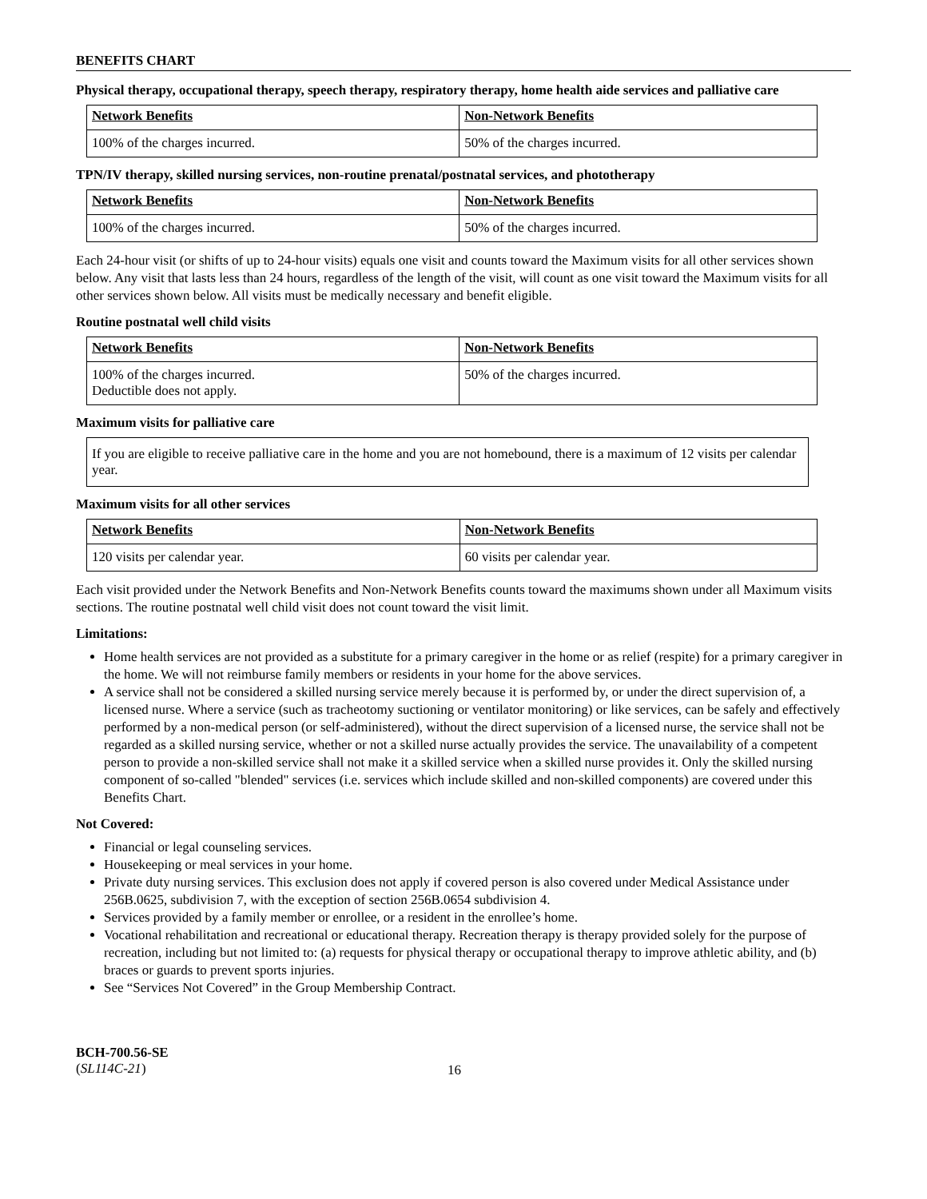BENEFITS CHART
Physical therapy, occupational therapy, speech therapy, respiratory therapy, home health aide services and palliative care
| Network Benefits | Non-Network Benefits |
| --- | --- |
| 100% of the charges incurred. | 50% of the charges incurred. |
TPN/IV therapy, skilled nursing services, non-routine prenatal/postnatal services, and phototherapy
| Network Benefits | Non-Network Benefits |
| --- | --- |
| 100% of the charges incurred. | 50% of the charges incurred. |
Each 24-hour visit (or shifts of up to 24-hour visits) equals one visit and counts toward the Maximum visits for all other services shown below. Any visit that lasts less than 24 hours, regardless of the length of the visit, will count as one visit toward the Maximum visits for all other services shown below. All visits must be medically necessary and benefit eligible.
Routine postnatal well child visits
| Network Benefits | Non-Network Benefits |
| --- | --- |
| 100% of the charges incurred. Deductible does not apply. | 50% of the charges incurred. |
Maximum visits for palliative care
If you are eligible to receive palliative care in the home and you are not homebound, there is a maximum of 12 visits per calendar year.
Maximum visits for all other services
| Network Benefits | Non-Network Benefits |
| --- | --- |
| 120 visits per calendar year. | 60 visits per calendar year. |
Each visit provided under the Network Benefits and Non-Network Benefits counts toward the maximums shown under all Maximum visits sections. The routine postnatal well child visit does not count toward the visit limit.
Limitations:
Home health services are not provided as a substitute for a primary caregiver in the home or as relief (respite) for a primary caregiver in the home. We will not reimburse family members or residents in your home for the above services.
A service shall not be considered a skilled nursing service merely because it is performed by, or under the direct supervision of, a licensed nurse. Where a service (such as tracheotomy suctioning or ventilator monitoring) or like services, can be safely and effectively performed by a non-medical person (or self-administered), without the direct supervision of a licensed nurse, the service shall not be regarded as a skilled nursing service, whether or not a skilled nurse actually provides the service. The unavailability of a competent person to provide a non-skilled service shall not make it a skilled service when a skilled nurse provides it. Only the skilled nursing component of so-called "blended" services (i.e. services which include skilled and non-skilled components) are covered under this Benefits Chart.
Not Covered:
Financial or legal counseling services.
Housekeeping or meal services in your home.
Private duty nursing services. This exclusion does not apply if covered person is also covered under Medical Assistance under 256B.0625, subdivision 7, with the exception of section 256B.0654 subdivision 4.
Services provided by a family member or enrollee, or a resident in the enrollee’s home.
Vocational rehabilitation and recreational or educational therapy. Recreation therapy is therapy provided solely for the purpose of recreation, including but not limited to: (a) requests for physical therapy or occupational therapy to improve athletic ability, and (b) braces or guards to prevent sports injuries.
See “Services Not Covered” in the Group Membership Contract.
BCH-700.56-SE
(SL114C-21)
16